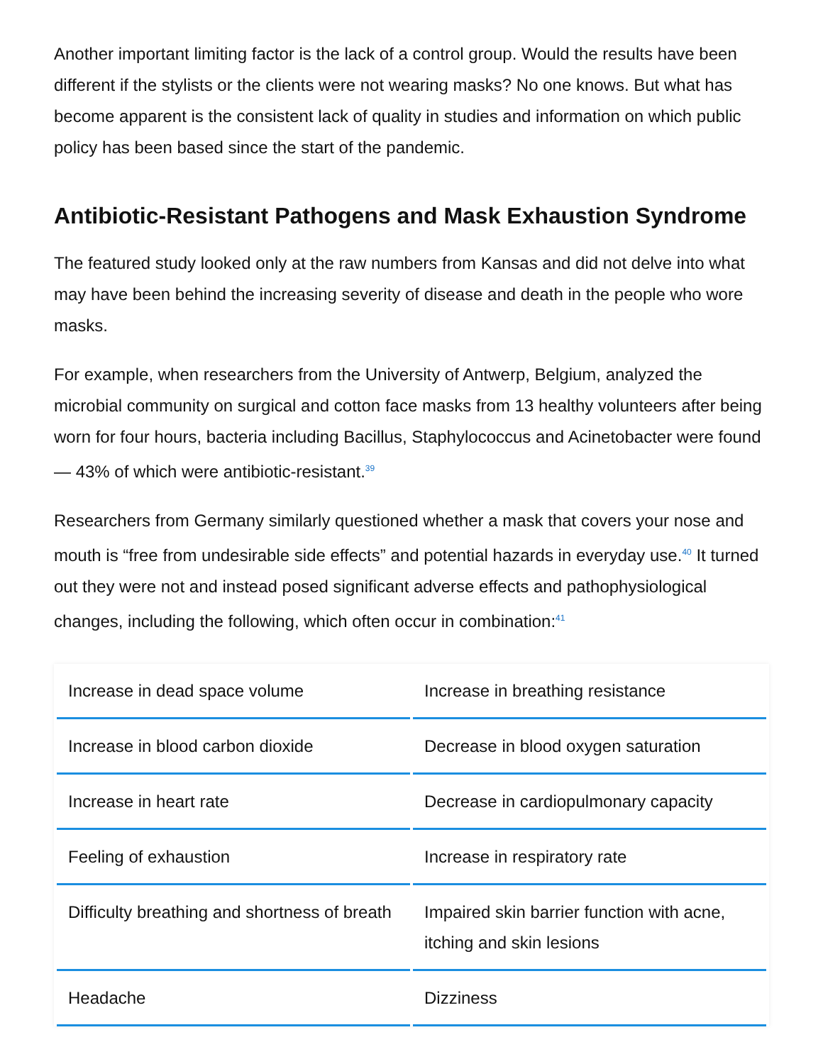Another important limiting factor is the lack of a control group. Would the results have been different if the stylists or the clients were not wearing masks? No one knows. But what has become apparent is the consistent lack of quality in studies and information on which public policy has been based since the start of the pandemic.
Antibiotic-Resistant Pathogens and Mask Exhaustion Syndrome
The featured study looked only at the raw numbers from Kansas and did not delve into what may have been behind the increasing severity of disease and death in the people who wore masks.
For example, when researchers from the University of Antwerp, Belgium, analyzed the microbial community on surgical and cotton face masks from 13 healthy volunteers after being worn for four hours, bacteria including Bacillus, Staphylococcus and Acinetobacter were found — 43% of which were antibiotic-resistant.<sup>39</sup>
Researchers from Germany similarly questioned whether a mask that covers your nose and mouth is “free from undesirable side effects” and potential hazards in everyday use.<sup>40</sup> It turned out they were not and instead posed significant adverse effects and pathophysiological changes, including the following, which often occur in combination:<sup>41</sup>
| Increase in dead space volume | Increase in breathing resistance |
| Increase in blood carbon dioxide | Decrease in blood oxygen saturation |
| Increase in heart rate | Decrease in cardiopulmonary capacity |
| Feeling of exhaustion | Increase in respiratory rate |
| Difficulty breathing and shortness of breath | Impaired skin barrier function with acne, itching and skin lesions |
| Headache | Dizziness |